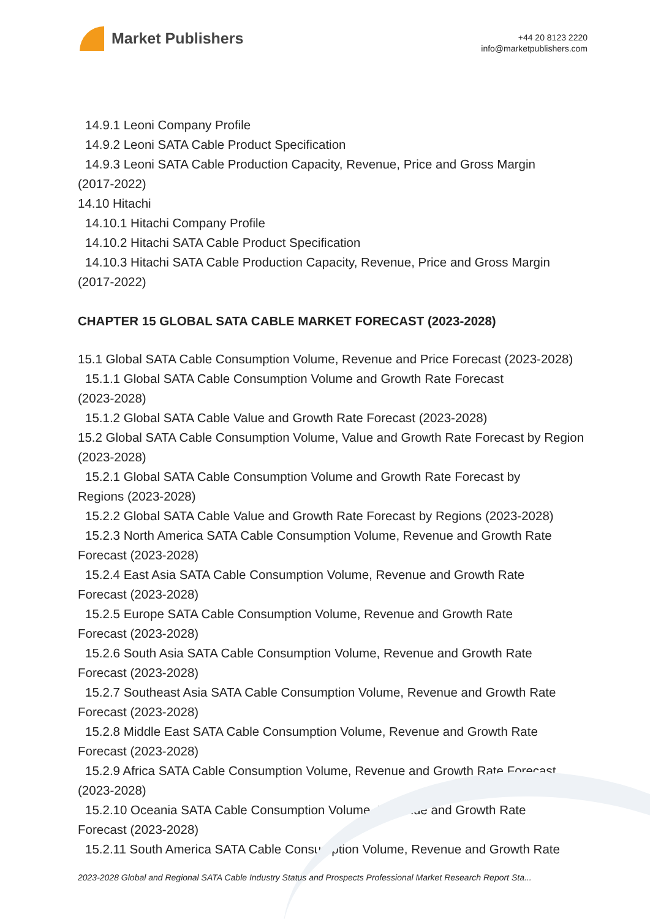Market Publishers
+44 20 8123 2220
info@marketpublishers.com
14.9.1 Leoni Company Profile
14.9.2 Leoni SATA Cable Product Specification
14.9.3 Leoni SATA Cable Production Capacity, Revenue, Price and Gross Margin
(2017-2022)
14.10 Hitachi
14.10.1 Hitachi Company Profile
14.10.2 Hitachi SATA Cable Product Specification
14.10.3 Hitachi SATA Cable Production Capacity, Revenue, Price and Gross Margin
(2017-2022)
CHAPTER 15 GLOBAL SATA CABLE MARKET FORECAST (2023-2028)
15.1 Global SATA Cable Consumption Volume, Revenue and Price Forecast (2023-2028)
15.1.1 Global SATA Cable Consumption Volume and Growth Rate Forecast
(2023-2028)
15.1.2 Global SATA Cable Value and Growth Rate Forecast (2023-2028)
15.2 Global SATA Cable Consumption Volume, Value and Growth Rate Forecast by Region (2023-2028)
15.2.1 Global SATA Cable Consumption Volume and Growth Rate Forecast by
Regions (2023-2028)
15.2.2 Global SATA Cable Value and Growth Rate Forecast by Regions (2023-2028)
15.2.3 North America SATA Cable Consumption Volume, Revenue and Growth Rate
Forecast (2023-2028)
15.2.4 East Asia SATA Cable Consumption Volume, Revenue and Growth Rate
Forecast (2023-2028)
15.2.5 Europe SATA Cable Consumption Volume, Revenue and Growth Rate
Forecast (2023-2028)
15.2.6 South Asia SATA Cable Consumption Volume, Revenue and Growth Rate
Forecast (2023-2028)
15.2.7 Southeast Asia SATA Cable Consumption Volume, Revenue and Growth Rate
Forecast (2023-2028)
15.2.8 Middle East SATA Cable Consumption Volume, Revenue and Growth Rate
Forecast (2023-2028)
15.2.9 Africa SATA Cable Consumption Volume, Revenue and Growth Rate Forecast
(2023-2028)
15.2.10 Oceania SATA Cable Consumption Volume, Revenue and Growth Rate
Forecast (2023-2028)
15.2.11 South America SATA Cable Consumption Volume, Revenue and Growth Rate
2023-2028 Global and Regional SATA Cable Industry Status and Prospects Professional Market Research Report Sta...